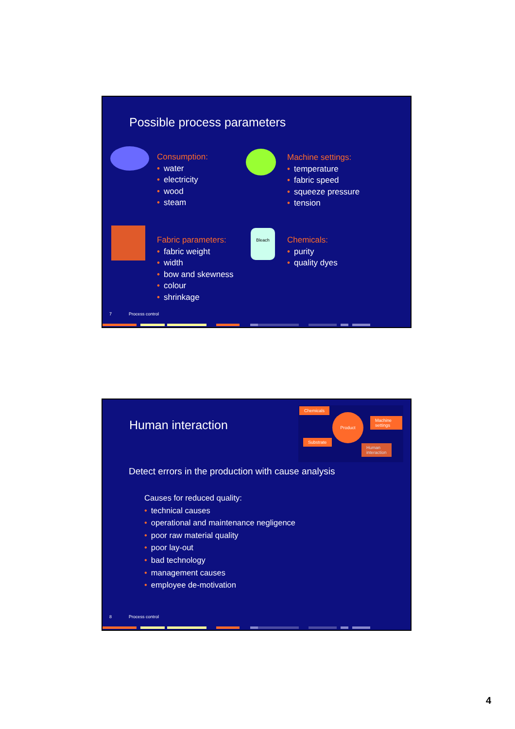Possible process parameters
Consumption:
• water
• electricity
• wood
• steam
Machine settings:
• temperature
• fabric speed
• squeeze pressure
• tension
Fabric parameters:
• fabric weight
• width
• bow and skewness
• colour
• shrinkage
Bleach
Chemicals:
• purity
• quality dyes
7 Process control
Human interaction
Chemicals
Product
Machine settings
Substrate
Human interaction
Detect errors in the production with cause analysis
Causes for reduced quality:
• technical causes
• operational and maintenance negligence
• poor raw material quality
• poor lay-out
• bad technology
• management causes
• employee de-motivation
8 Process control
4